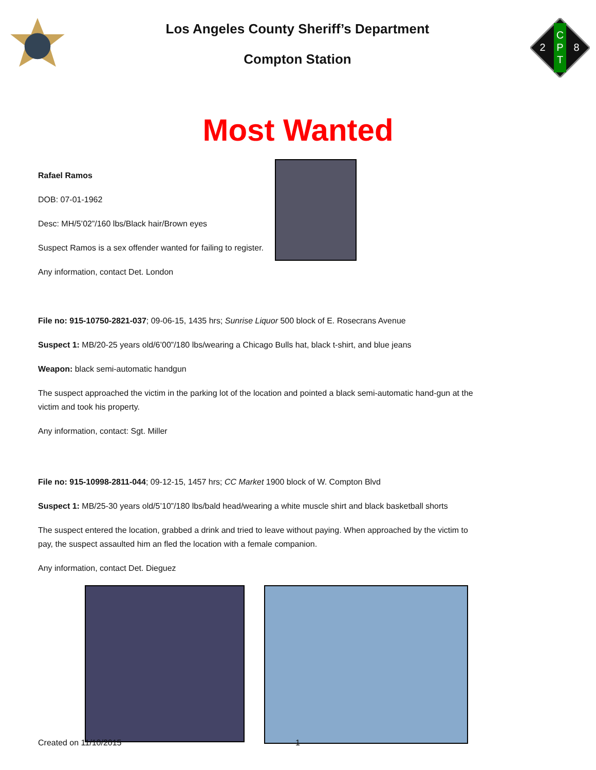Los Angeles County Sheriff’s Department
Compton Station
C
P
T
2
8
Most Wanted
Rafael Ramos
DOB: 07-01-1962
Desc: MH/5’02”/160 lbs/Black hair/Brown eyes
Suspect Ramos is a sex offender wanted for failing to register.
Any information, contact Det. London
File no: 915-10750-2821-037; 09-06-15, 1435 hrs; Sunrise Liquor 500 block of E. Rosecrans Avenue
Suspect 1: MB/20-25 years old/6’00”/180 lbs/wearing a Chicago Bulls hat, black t-shirt, and blue jeans
Weapon: black semi-automatic handgun
The suspect approached the victim in the parking lot of the location and pointed a black semi-automatic hand-gun at the victim and took his property.
Any information, contact: Sgt. Miller
File no: 915-10998-2811-044; 09-12-15, 1457 hrs; CC Market 1900 block of W. Compton Blvd
Suspect 1: MB/25-30 years old/5’10”/180 lbs/bald head/wearing a white muscle shirt and black basketball shorts
The suspect entered the location, grabbed a drink and tried to leave without paying. When approached by the victim to pay, the suspect assaulted him an fled the location with a female companion.
Any information, contact Det. Dieguez
Created on 11/10/2015 1